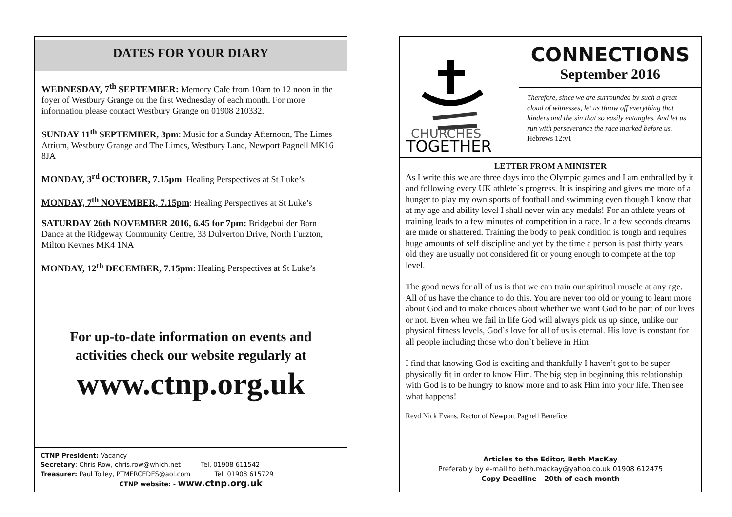DATES FOR YOUR DIARY
WEDNESDAY, 7<sup>th</sup> SEPTEMBER: Memory Cafe from 10am to 12 noon in the foyer of Westbury Grange on the first Wednesday of each month. For more information please contact Westbury Grange on 01908 210332.
SUNDAY 11<sup>th</sup> SEPTEMBER, 3pm: Music for a Sunday Afternoon, The Limes Atrium, Westbury Grange and The Limes, Westbury Lane, Newport Pagnell MK16 8JA
MONDAY, 3<sup>rd</sup> OCTOBER, 7.15pm: Healing Perspectives at St Luke’s
MONDAY, 7<sup>th</sup> NOVEMBER, 7.15pm: Healing Perspectives at St Luke’s
SATURDAY 26th NOVEMBER 2016, 6.45 for 7pm: Bridgebuilder Barn Dance at the Ridgeway Community Centre, 33 Dulverton Drive, North Furzton, Milton Keynes MK4 1NA
MONDAY, 12<sup>th</sup> DECEMBER, 7.15pm: Healing Perspectives at St Luke’s
For up-to-date information on events and
activities check our website regularly at
www.ctnp.org.uk
CTNP President: Vacancy
Secretary: Chris Row, chris.row@which.net Tel. 01908 611542
Treasurer: Paul Tolley, PTMERCEDES@aol.com Tel. 01908 615729
CTNP website: - www.ctnp.org.uk
CHURCHES
TOGETHER
CONNECTIONS
September 2016
Therefore, since we are surrounded by such a great cloud of witnesses, let us throw off everything that hinders and the sin that so easily entangles. And let us run with perseverance the race marked before us. Hebrews 12:v1
LETTER FROM A MINISTER
As I write this we are three days into the Olympic games and I am enthralled by it and following every UK athlete`s progress. It is inspiring and gives me more of a hunger to play my own sports of football and swimming even though I know that at my age and ability level I shall never win any medals! For an athlete years of training leads to a few minutes of competition in a race. In a few seconds dreams are made or shattered. Training the body to peak condition is tough and requires huge amounts of self discipline and yet by the time a person is past thirty years old they are usually not considered fit or young enough to compete at the top level.
The good news for all of us is that we can train our spiritual muscle at any age. All of us have the chance to do this. You are never too old or young to learn more about God and to make choices about whether we want God to be part of our lives or not. Even when we fail in life God will always pick us up since, unlike our physical fitness levels, God`s love for all of us is eternal. His love is constant for all people including those who don`t believe in Him!
I find that knowing God is exciting and thankfully I haven’t got to be super physically fit in order to know Him. The big step in beginning this relationship with God is to be hungry to know more and to ask Him into your life. Then see what happens!
Revd Nick Evans, Rector of Newport Pagnell Benefice
Articles to the Editor, Beth MacKay
Preferably by e-mail to beth.mackay@yahoo.co.uk 01908 612475
Copy Deadline - 20th of each month